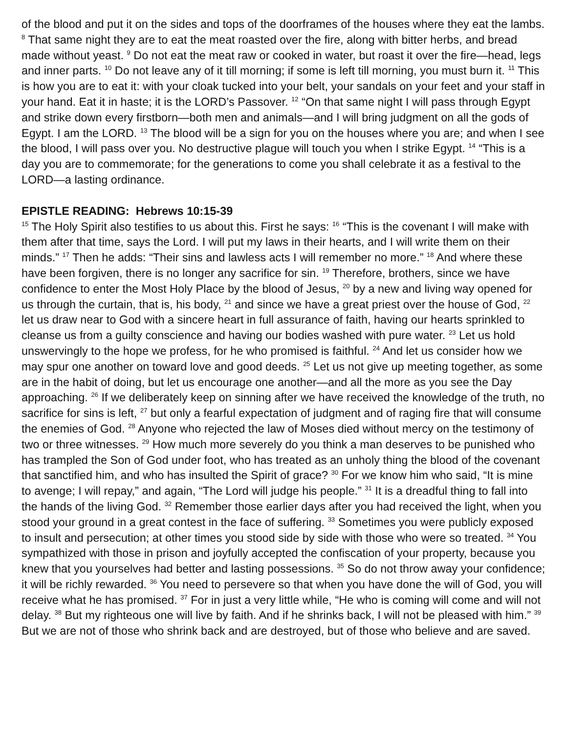of the blood and put it on the sides and tops of the doorframes of the houses where they eat the lambs. <sup>8</sup> That same night they are to eat the meat roasted over the fire, along with bitter herbs, and bread made without yeast. <sup>9</sup> Do not eat the meat raw or cooked in water, but roast it over the fire—head, legs and inner parts. <sup>10</sup> Do not leave any of it till morning; if some is left till morning, you must burn it. <sup>11</sup> This is how you are to eat it: with your cloak tucked into your belt, your sandals on your feet and your staff in your hand. Eat it in haste; it is the LORD’s Passover. <sup>12</sup> “On that same night I will pass through Egypt and strike down every firstborn—both men and animals—and I will bring judgment on all the gods of Egypt. I am the LORD. <sup>13</sup> The blood will be a sign for you on the houses where you are; and when I see the blood, I will pass over you. No destructive plague will touch you when I strike Egypt. <sup>14</sup> “This is a day you are to commemorate; for the generations to come you shall celebrate it as a festival to the LORD—a lasting ordinance.
EPISTLE READING: Hebrews 10:15-39
<sup>15</sup> The Holy Spirit also testifies to us about this. First he says: <sup>16</sup> “This is the covenant I will make with them after that time, says the Lord. I will put my laws in their hearts, and I will write them on their minds.” <sup>17</sup> Then he adds: “Their sins and lawless acts I will remember no more.” <sup>18</sup> And where these have been forgiven, there is no longer any sacrifice for sin. <sup>19</sup> Therefore, brothers, since we have confidence to enter the Most Holy Place by the blood of Jesus, <sup>20</sup> by a new and living way opened for us through the curtain, that is, his body, <sup>21</sup> and since we have a great priest over the house of God, <sup>22</sup> let us draw near to God with a sincere heart in full assurance of faith, having our hearts sprinkled to cleanse us from a guilty conscience and having our bodies washed with pure water. <sup>23</sup> Let us hold unswervingly to the hope we profess, for he who promised is faithful. <sup>24</sup> And let us consider how we may spur one another on toward love and good deeds. <sup>25</sup> Let us not give up meeting together, as some are in the habit of doing, but let us encourage one another—and all the more as you see the Day approaching. <sup>26</sup> If we deliberately keep on sinning after we have received the knowledge of the truth, no sacrifice for sins is left, <sup>27</sup> but only a fearful expectation of judgment and of raging fire that will consume the enemies of God. <sup>28</sup> Anyone who rejected the law of Moses died without mercy on the testimony of two or three witnesses. <sup>29</sup> How much more severely do you think a man deserves to be punished who has trampled the Son of God under foot, who has treated as an unholy thing the blood of the covenant that sanctified him, and who has insulted the Spirit of grace? <sup>30</sup> For we know him who said, “It is mine to avenge; I will repay,” and again, “The Lord will judge his people.” <sup>31</sup> It is a dreadful thing to fall into the hands of the living God. <sup>32</sup> Remember those earlier days after you had received the light, when you stood your ground in a great contest in the face of suffering. <sup>33</sup> Sometimes you were publicly exposed to insult and persecution; at other times you stood side by side with those who were so treated. <sup>34</sup> You sympathized with those in prison and joyfully accepted the confiscation of your property, because you knew that you yourselves had better and lasting possessions. <sup>35</sup> So do not throw away your confidence; it will be richly rewarded. <sup>36</sup> You need to persevere so that when you have done the will of God, you will receive what he has promised. <sup>37</sup> For in just a very little while, “He who is coming will come and will not delay. <sup>38</sup> But my righteous one will live by faith. And if he shrinks back, I will not be pleased with him.” <sup>39</sup> But we are not of those who shrink back and are destroyed, but of those who believe and are saved.